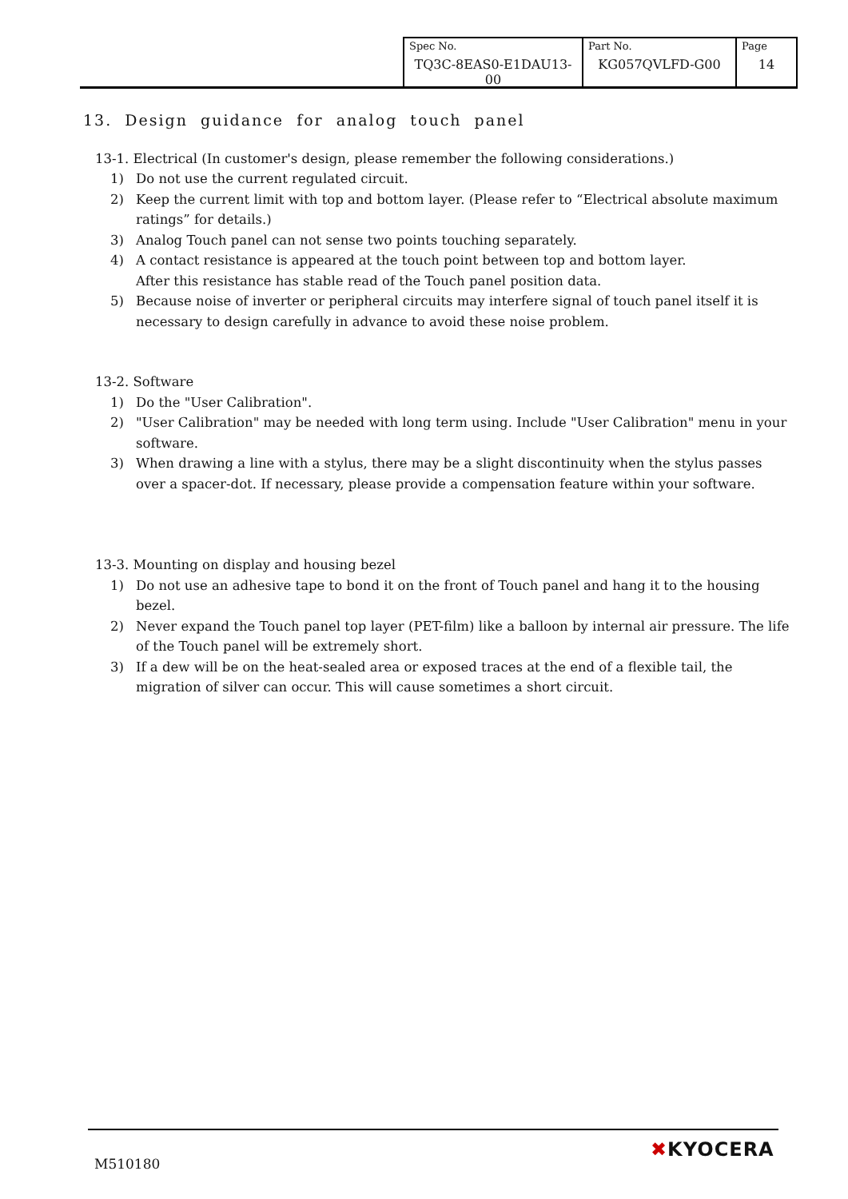| Spec No. TQ3C-8EAS0-E1DAU13-00 | Part No. KG057QVLFD-G00 | Page 14 |
13. Design guidance for analog touch panel
13-1. Electrical (In customer's design, please remember the following considerations.)
1) Do not use the current regulated circuit.
2) Keep the current limit with top and bottom layer. (Please refer to “Electrical absolute maximum ratings” for details.)
3) Analog Touch panel can not sense two points touching separately.
4) A contact resistance is appeared at the touch point between top and bottom layer.
After this resistance has stable read of the Touch panel position data.
5) Because noise of inverter or peripheral circuits may interfere signal of touch panel itself it is necessary to design carefully in advance to avoid these noise problem.
13-2. Software
1) Do the "User Calibration".
2) "User Calibration" may be needed with long term using. Include "User Calibration" menu in your software.
3) When drawing a line with a stylus, there may be a slight discontinuity when the stylus passes over a spacer-dot. If necessary, please provide a compensation feature within your software.
13-3. Mounting on display and housing bezel
1) Do not use an adhesive tape to bond it on the front of Touch panel and hang it to the housing bezel.
2) Never expand the Touch panel top layer (PET-film) like a balloon by internal air pressure. The life of the Touch panel will be extremely short.
3) If a dew will be on the heat-sealed area or exposed traces at the end of a flexible tail, the migration of silver can occur. This will cause sometimes a short circuit.
M510180
✖KYOCERA